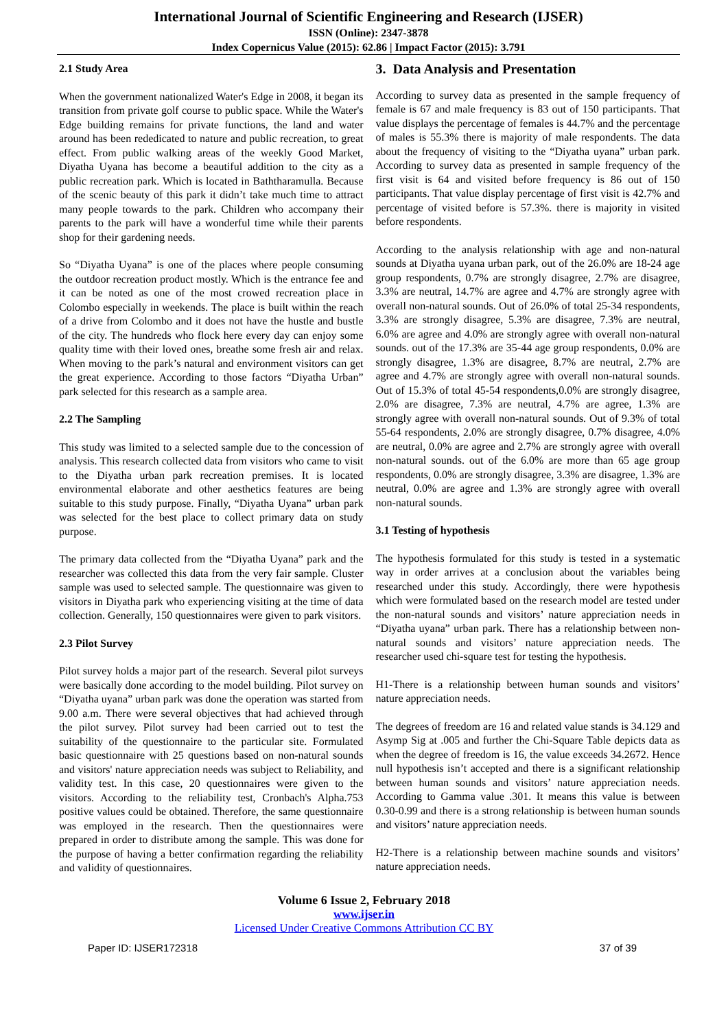International Journal of Scientific Engineering and Research (IJSER)
ISSN (Online): 2347-3878
Index Copernicus Value (2015): 62.86 | Impact Factor (2015): 3.791
2.1 Study Area
When the government nationalized Water's Edge in 2008, it began its transition from private golf course to public space. While the Water's Edge building remains for private functions, the land and water around has been rededicated to nature and public recreation, to great effect. From public walking areas of the weekly Good Market, Diyatha Uyana has become a beautiful addition to the city as a public recreation park. Which is located in Baththaramulla. Because of the scenic beauty of this park it didn’t take much time to attract many people towards to the park. Children who accompany their parents to the park will have a wonderful time while their parents shop for their gardening needs.
So “Diyatha Uyana” is one of the places where people consuming the outdoor recreation product mostly. Which is the entrance fee and it can be noted as one of the most crowed recreation place in Colombo especially in weekends. The place is built within the reach of a drive from Colombo and it does not have the hustle and bustle of the city. The hundreds who flock here every day can enjoy some quality time with their loved ones, breathe some fresh air and relax. When moving to the park’s natural and environment visitors can get the great experience. According to those factors “Diyatha Urban” park selected for this research as a sample area.
2.2 The Sampling
This study was limited to a selected sample due to the concession of analysis. This research collected data from visitors who came to visit to the Diyatha urban park recreation premises. It is located environmental elaborate and other aesthetics features are being suitable to this study purpose. Finally, “Diyatha Uyana” urban park was selected for the best place to collect primary data on study purpose.
The primary data collected from the “Diyatha Uyana” park and the researcher was collected this data from the very fair sample. Cluster sample was used to selected sample. The questionnaire was given to visitors in Diyatha park who experiencing visiting at the time of data collection. Generally, 150 questionnaires were given to park visitors.
2.3 Pilot Survey
Pilot survey holds a major part of the research. Several pilot surveys were basically done according to the model building. Pilot survey on “Diyatha uyana” urban park was done the operation was started from 9.00 a.m. There were several objectives that had achieved through the pilot survey. Pilot survey had been carried out to test the suitability of the questionnaire to the particular site. Formulated basic questionnaire with 25 questions based on non-natural sounds and visitors' nature appreciation needs was subject to Reliability, and validity test. In this case, 20 questionnaires were given to the visitors. According to the reliability test, Cronbach's Alpha.753 positive values could be obtained. Therefore, the same questionnaire was employed in the research. Then the questionnaires were prepared in order to distribute among the sample. This was done for the purpose of having a better confirmation regarding the reliability and validity of questionnaires.
3. Data Analysis and Presentation
According to survey data as presented in the sample frequency of female is 67 and male frequency is 83 out of 150 participants. That value displays the percentage of females is 44.7% and the percentage of males is 55.3% there is majority of male respondents. The data about the frequency of visiting to the “Diyatha uyana” urban park. According to survey data as presented in sample frequency of the first visit is 64 and visited before frequency is 86 out of 150 participants. That value display percentage of first visit is 42.7% and percentage of visited before is 57.3%. there is majority in visited before respondents.
According to the analysis relationship with age and non-natural sounds at Diyatha uyana urban park, out of the 26.0% are 18-24 age group respondents, 0.7% are strongly disagree, 2.7% are disagree, 3.3% are neutral, 14.7% are agree and 4.7% are strongly agree with overall non-natural sounds. Out of 26.0% of total 25-34 respondents, 3.3% are strongly disagree, 5.3% are disagree, 7.3% are neutral, 6.0% are agree and 4.0% are strongly agree with overall non-natural sounds. out of the 17.3% are 35-44 age group respondents, 0.0% are strongly disagree, 1.3% are disagree, 8.7% are neutral, 2.7% are agree and 4.7% are strongly agree with overall non-natural sounds. Out of 15.3% of total 45-54 respondents,0.0% are strongly disagree, 2.0% are disagree, 7.3% are neutral, 4.7% are agree, 1.3% are strongly agree with overall non-natural sounds. Out of 9.3% of total 55-64 respondents, 2.0% are strongly disagree, 0.7% disagree, 4.0% are neutral, 0.0% are agree and 2.7% are strongly agree with overall non-natural sounds. out of the 6.0% are more than 65 age group respondents, 0.0% are strongly disagree, 3.3% are disagree, 1.3% are neutral, 0.0% are agree and 1.3% are strongly agree with overall non-natural sounds.
3.1 Testing of hypothesis
The hypothesis formulated for this study is tested in a systematic way in order arrives at a conclusion about the variables being researched under this study. Accordingly, there were hypothesis which were formulated based on the research model are tested under the non-natural sounds and visitors’ nature appreciation needs in “Diyatha uyana” urban park. There has a relationship between non-natural sounds and visitors’ nature appreciation needs. The researcher used chi-square test for testing the hypothesis.
H1-There is a relationship between human sounds and visitors’ nature appreciation needs.
The degrees of freedom are 16 and related value stands is 34.129 and Asymp Sig at .005 and further the Chi-Square Table depicts data as when the degree of freedom is 16, the value exceeds 34.2672. Hence null hypothesis isn’t accepted and there is a significant relationship between human sounds and visitors’ nature appreciation needs. According to Gamma value .301. It means this value is between 0.30-0.99 and there is a strong relationship is between human sounds and visitors’ nature appreciation needs.
H2-There is a relationship between machine sounds and visitors’ nature appreciation needs.
Volume 6 Issue 2, February 2018
www.ijser.in
Licensed Under Creative Commons Attribution CC BY
Paper ID: IJSER172318 37 of 39